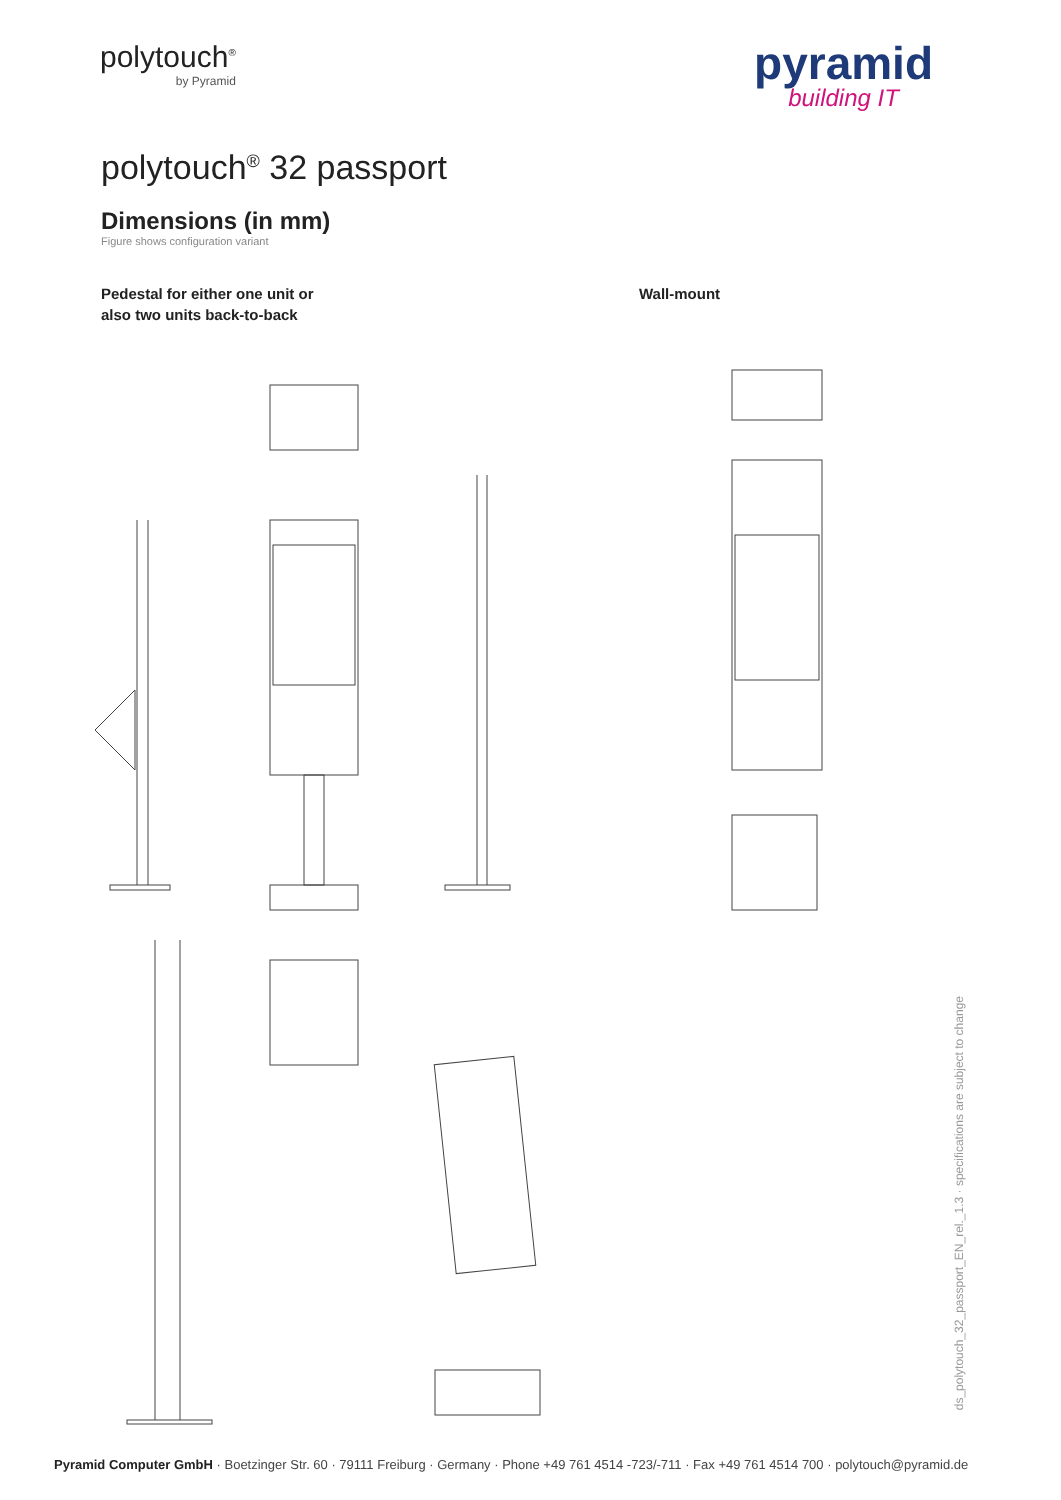polytouch<sup>®</sup>
by Pyramid
pyramid
building IT
polytouch<sup>®</sup> 32 passport
Dimensions (in mm)
Figure shows configuration variant
Pedestal for either one unit or
also two units back-to-back
Wall-mount
ds_polytouch_32_passport_EN_rel._1.3 · specifications are subject to change
Pyramid Computer GmbH · Boetzinger Str. 60 · 79111 Freiburg · Germany · Phone +49 761 4514 -723/-711 · Fax +49 761 4514 700 · polytouch@pyramid.de